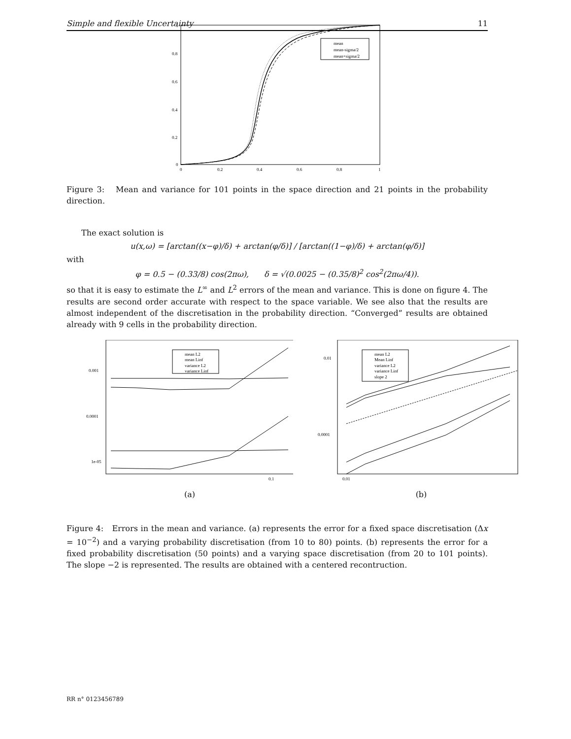Simple and flexible Uncertainty 11
1
0.8
0.6
0.4
0.2
0
0
0.2
0.4
0.6
0.8
1
mean
mean-sigma/2
mean+sigma/2
Figure 3: Mean and variance for 101 points in the space direction and 21 points in the probability direction.
The exact solution is
u(x,ω) = [arctan((x−φ)/δ) + arctan(φ/δ)] / [arctan((1−φ)/δ) + arctan(φ/δ)]
with
φ = 0.5 − (0.33/8) cos(2πω), δ = √(0.0025 − (0.35/8)<sup>2</sup> cos<sup>2</sup>(2πω/4)).
so that it is easy to estimate the L<sup>∞</sup> and L<sup>2</sup> errors of the mean and variance. This is done on figure 4. The results are second order accurate with respect to the space variable. We see also that the results are almost independent of the discretisation in the probability direction. “Converged” results are obtained already with 9 cells in the probability direction.
0.001
0.0001
1e-05
0.1
mean L2
mean Linf
variance L2
variance Linf
(a)
0.01
0.0001
0.01
mean L2
Mean Linf
variance L2
variance Linf
slope 2
(b)
Figure 4: Errors in the mean and variance. (a) represents the error for a fixed space discretisation (Δx = 10<sup>−2</sup>) and a varying probability discretisation (from 10 to 80) points. (b) represents the error for a fixed probability discretisation (50 points) and a varying space discretisation (from 20 to 101 points). The slope −2 is represented. The results are obtained with a centered recontruction.
RR n° 0123456789